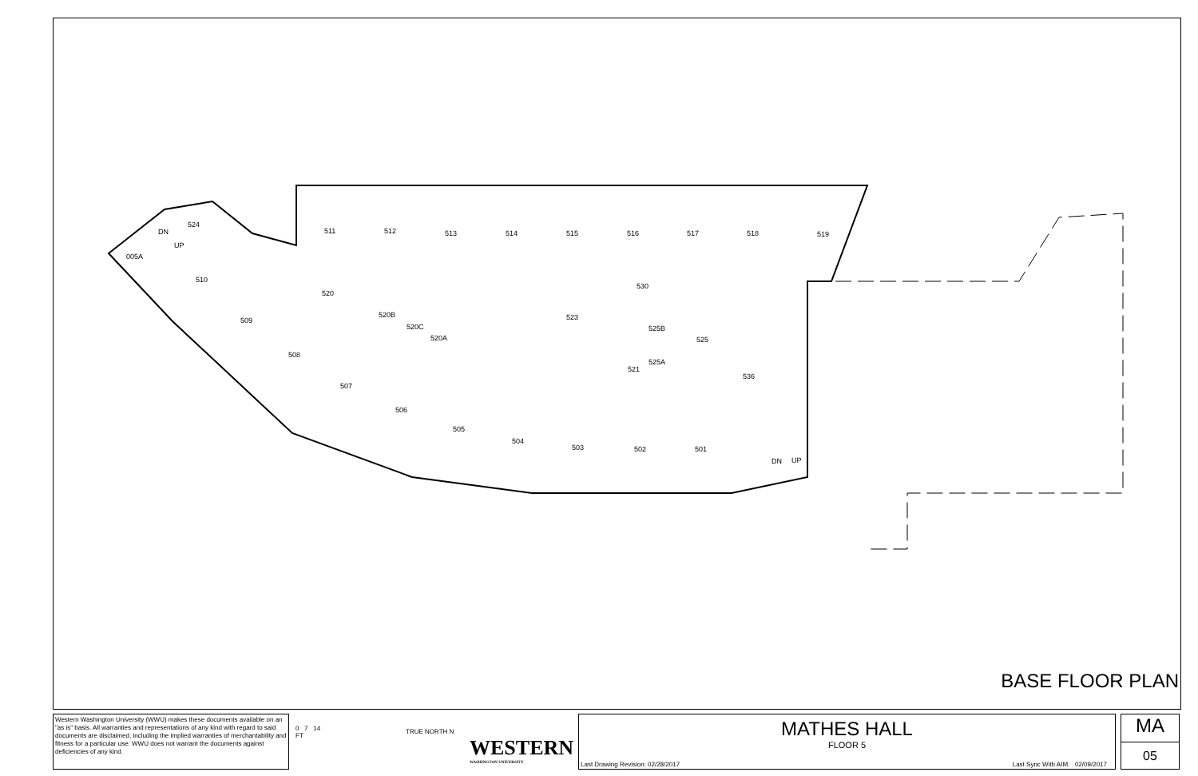511
512
513
514
515
516
517
518
519
524
005A
510
520
530
509
520B
520C
520A
523
525B
525
525A
521
508
536
507
506
505
504
503
502
501
DN
UP
DN
UP
BASE FLOOR PLAN
Western Washington University (WWU) makes these documents available on an "as is" basis. All warranties and representations of any kind with regard to said documents are disclaimed, including the implied warranties of merchantability and fitness for a particular use. WWU does not warrant the documents against deficiencies of any kind.
0 7 14
FT
TRUE NORTH N
WESTERN
WASHINGTON UNIVERSITY
MATHES HALL
FLOOR 5
Last Drawing Revision: 02/28/2017
Last Sync With AIM: 02/09/2017
MA
05